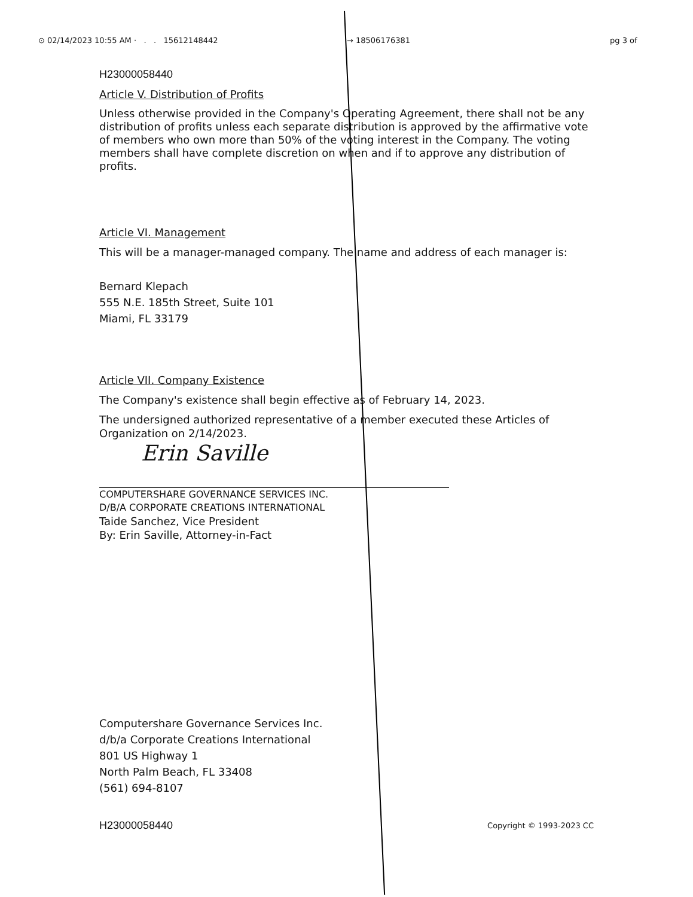⊙ 02/14/2023 10:55 AM · . . 15612148442 → 18506176381 pg 3 of
H23000058440
Article V. Distribution of Profits
Unless otherwise provided in the Company's Operating Agreement, there shall not be any distribution of profits unless each separate distribution is approved by the affirmative vote of members who own more than 50% of the voting interest in the Company. The voting members shall have complete discretion on when and if to approve any distribution of profits.
Article VI. Management
This will be a manager-managed company. The name and address of each manager is:
Bernard Klepach
555 N.E. 185th Street, Suite 101
Miami, FL 33179
Article VII. Company Existence
The Company's existence shall begin effective as of February 14, 2023.
The undersigned authorized representative of a member executed these Articles of Organization on 2/14/2023.
Erin Saville
COMPUTERSHARE GOVERNANCE SERVICES INC.
D/B/A CORPORATE CREATIONS INTERNATIONAL
Taide Sanchez, Vice President
By: Erin Saville, Attorney-in-Fact
Computershare Governance Services Inc.
d/b/a Corporate Creations International
801 US Highway 1
North Palm Beach, FL 33408
(561) 694-8107
H23000058440 Copyright © 1993-2023 CC